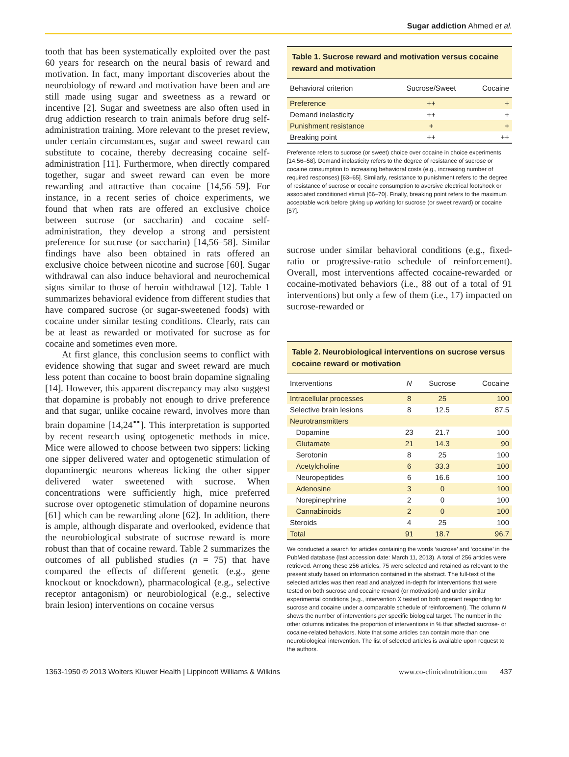Sugar addiction Ahmed et al.
tooth that has been systematically exploited over the past 60 years for research on the neural basis of reward and motivation. In fact, many important discoveries about the neurobiology of reward and motivation have been and are still made using sugar and sweetness as a reward or incentive [2]. Sugar and sweetness are also often used in drug addiction research to train animals before drug self-administration training. More relevant to the preset review, under certain circumstances, sugar and sweet reward can substitute to cocaine, thereby decreasing cocaine self-administration [11]. Furthermore, when directly compared together, sugar and sweet reward can even be more rewarding and attractive than cocaine [14,56–59]. For instance, in a recent series of choice experiments, we found that when rats are offered an exclusive choice between sucrose (or saccharin) and cocaine self-administration, they develop a strong and persistent preference for sucrose (or saccharin) [14,56–58]. Similar findings have also been obtained in rats offered an exclusive choice between nicotine and sucrose [60]. Sugar withdrawal can also induce behavioral and neurochemical signs similar to those of heroin withdrawal [12]. Table 1 summarizes behavioral evidence from different studies that have compared sucrose (or sugar-sweetened foods) with cocaine under similar testing conditions. Clearly, rats can be at least as rewarded or motivated for sucrose as for cocaine and sometimes even more.
At first glance, this conclusion seems to conflict with evidence showing that sugar and sweet reward are much less potent than cocaine to boost brain dopamine signaling [14]. However, this apparent discrepancy may also suggest that dopamine is probably not enough to drive preference and that sugar, unlike cocaine reward, involves more than brain dopamine [14,24<sup>▪▪</sup>]. This interpretation is supported by recent research using optogenetic methods in mice. Mice were allowed to choose between two sippers: licking one sipper delivered water and optogenetic stimulation of dopaminergic neurons whereas licking the other sipper delivered water sweetened with sucrose. When concentrations were sufficiently high, mice preferred sucrose over optogenetic stimulation of dopamine neurons [61] which can be rewarding alone [62]. In addition, there is ample, although disparate and overlooked, evidence that the neurobiological substrate of sucrose reward is more robust than that of cocaine reward. Table 2 summarizes the outcomes of all published studies (n = 75) that have compared the effects of different genetic (e.g., gene knockout or knockdown), pharmacological (e.g., selective receptor antagonism) or neurobiological (e.g., selective brain lesion) interventions on cocaine versus
Table 1. Sucrose reward and motivation versus cocaine reward and motivation
| Behavioral criterion | Sucrose/Sweet | Cocaine |
| --- | --- | --- |
| Preference | ++ | + |
| Demand inelasticity | ++ | + |
| Punishment resistance | + | + |
| Breaking point | ++ | ++ |
Preference refers to sucrose (or sweet) choice over cocaine in choice experiments [14,56–58]. Demand inelasticity refers to the degree of resistance of sucrose or cocaine consumption to increasing behavioral costs (e.g., increasing number of required responses) [63–65]. Similarly, resistance to punishment refers to the degree of resistance of sucrose or cocaine consumption to aversive electrical footshock or associated conditioned stimuli [66–70]. Finally, breaking point refers to the maximum acceptable work before giving up working for sucrose (or sweet reward) or cocaine [57].
sucrose under similar behavioral conditions (e.g., fixed-ratio or progressive-ratio schedule of reinforcement). Overall, most interventions affected cocaine-rewarded or cocaine-motivated behaviors (i.e., 88 out of a total of 91 interventions) but only a few of them (i.e., 17) impacted on sucrose-rewarded or
Table 2. Neurobiological interventions on sucrose versus cocaine reward or motivation
| Interventions | N | Sucrose | Cocaine |
| --- | --- | --- | --- |
| Intracellular processes | 8 | 25 | 100 |
| Selective brain lesions | 8 | 12.5 | 87.5 |
| Neurotransmitters | | | |
| Dopamine | 23 | 21.7 | 100 |
| Glutamate | 21 | 14.3 | 90 |
| Serotonin | 8 | 25 | 100 |
| Acetylcholine | 6 | 33.3 | 100 |
| Neuropeptides | 6 | 16.6 | 100 |
| Adenosine | 3 | 0 | 100 |
| Norepinephrine | 2 | 0 | 100 |
| Cannabinoids | 2 | 0 | 100 |
| Steroids | 4 | 25 | 100 |
| Total | 91 | 18.7 | 96.7 |
We conducted a search for articles containing the words ‘sucrose’ and ‘cocaine’ in the PubMed database (last accession date: March 11, 2013). A total of 256 articles were retrieved. Among these 256 articles, 75 were selected and retained as relevant to the present study based on information contained in the abstract. The full-text of the selected articles was then read and analyzed in-depth for interventions that were tested on both sucrose and cocaine reward (or motivation) and under similar experimental conditions (e.g., intervention X tested on both operant responding for sucrose and cocaine under a comparable schedule of reinforcement). The column N shows the number of interventions per specific biological target. The number in the other columns indicates the proportion of interventions in % that affected sucrose- or cocaine-related behaviors. Note that some articles can contain more than one neurobiological intervention. The list of selected articles is available upon request to the authors.
1363-1950 © 2013 Wolters Kluwer Health | Lippincott Williams & Wilkins www.co-clinicalnutrition.com 437